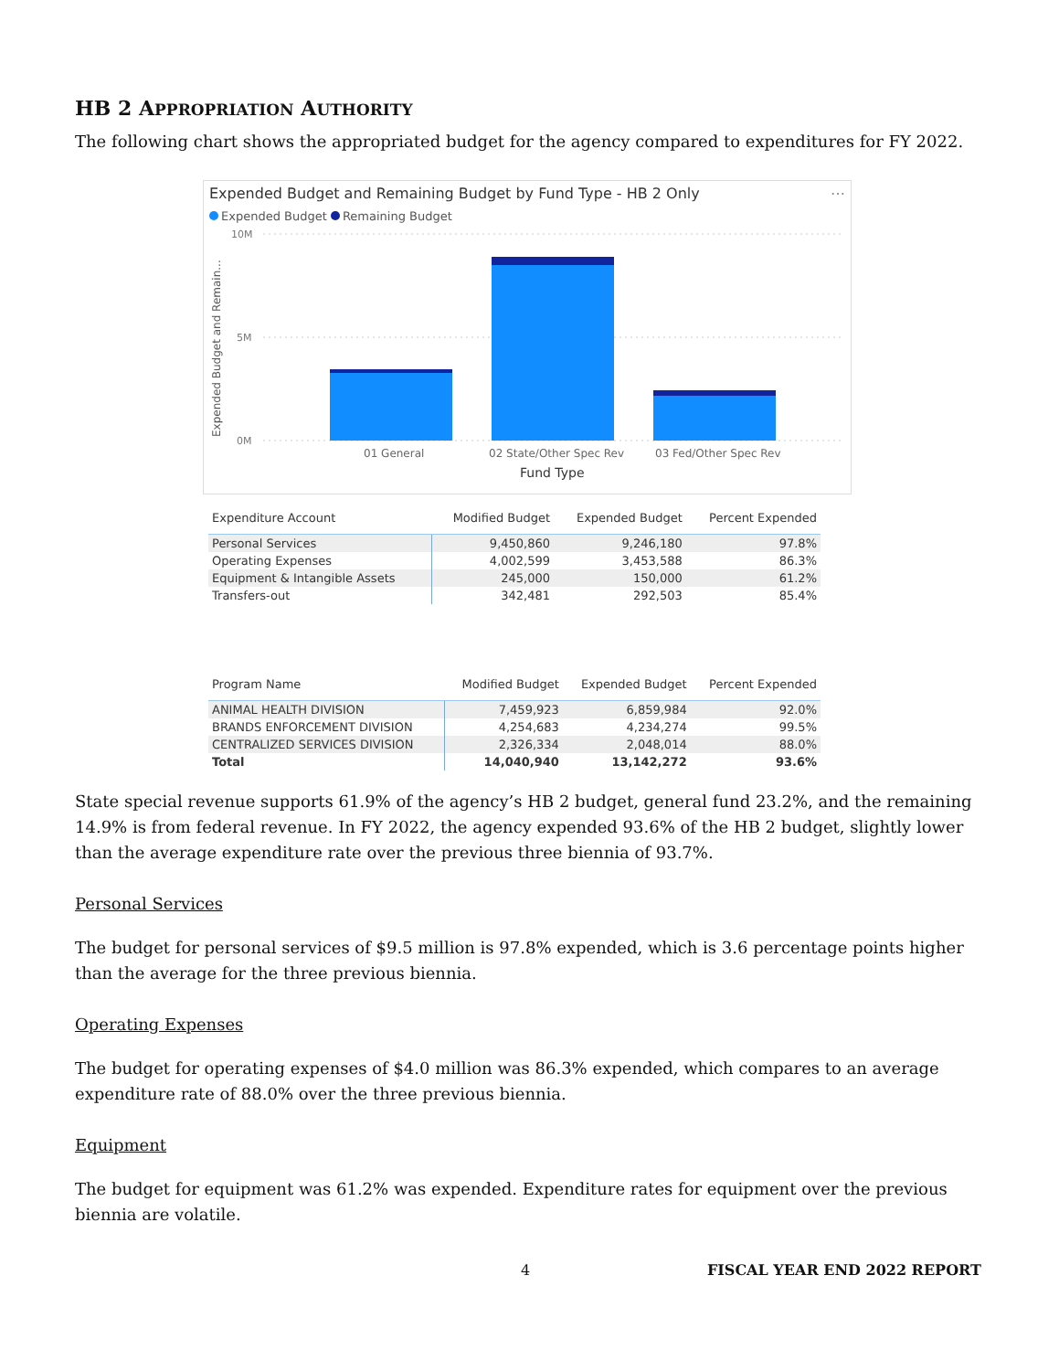HB 2 APPROPRIATION AUTHORITY
The following chart shows the appropriated budget for the agency compared to expenditures for FY 2022.
Expended Budget and Remaining Budget by Fund Type - HB 2 Only ⋯
Expended Budget Remaining Budget
Expended Budget and Remain...
10M
5M
0M
01 General
02 State/Other Spec Rev
03 Fed/Other Spec Rev
Fund Type
| Expenditure Account | Modified Budget | Expended Budget | Percent Expended |
| --- | --- | --- | --- |
| Personal Services | 9,450,860 | 9,246,180 | 97.8% |
| Operating Expenses | 4,002,599 | 3,453,588 | 86.3% |
| Equipment & Intangible Assets | 245,000 | 150,000 | 61.2% |
| Transfers-out | 342,481 | 292,503 | 85.4% |
| Program Name | Modified Budget | Expended Budget | Percent Expended |
| --- | --- | --- | --- |
| ANIMAL HEALTH DIVISION | 7,459,923 | 6,859,984 | 92.0% |
| BRANDS ENFORCEMENT DIVISION | 4,254,683 | 4,234,274 | 99.5% |
| CENTRALIZED SERVICES DIVISION | 2,326,334 | 2,048,014 | 88.0% |
| Total | 14,040,940 | 13,142,272 | 93.6% |
State special revenue supports 61.9% of the agency’s HB 2 budget, general fund 23.2%, and the remaining 14.9% is from federal revenue. In FY 2022, the agency expended 93.6% of the HB 2 budget, slightly lower than the average expenditure rate over the previous three biennia of 93.7%.
Personal Services
The budget for personal services of $9.5 million is 97.8% expended, which is 3.6 percentage points higher than the average for the three previous biennia.
Operating Expenses
The budget for operating expenses of $4.0 million was 86.3% expended, which compares to an average expenditure rate of 88.0% over the three previous biennia.
Equipment
The budget for equipment was 61.2% was expended. Expenditure rates for equipment over the previous biennia are volatile.
4 FISCAL YEAR END 2022 REPORT